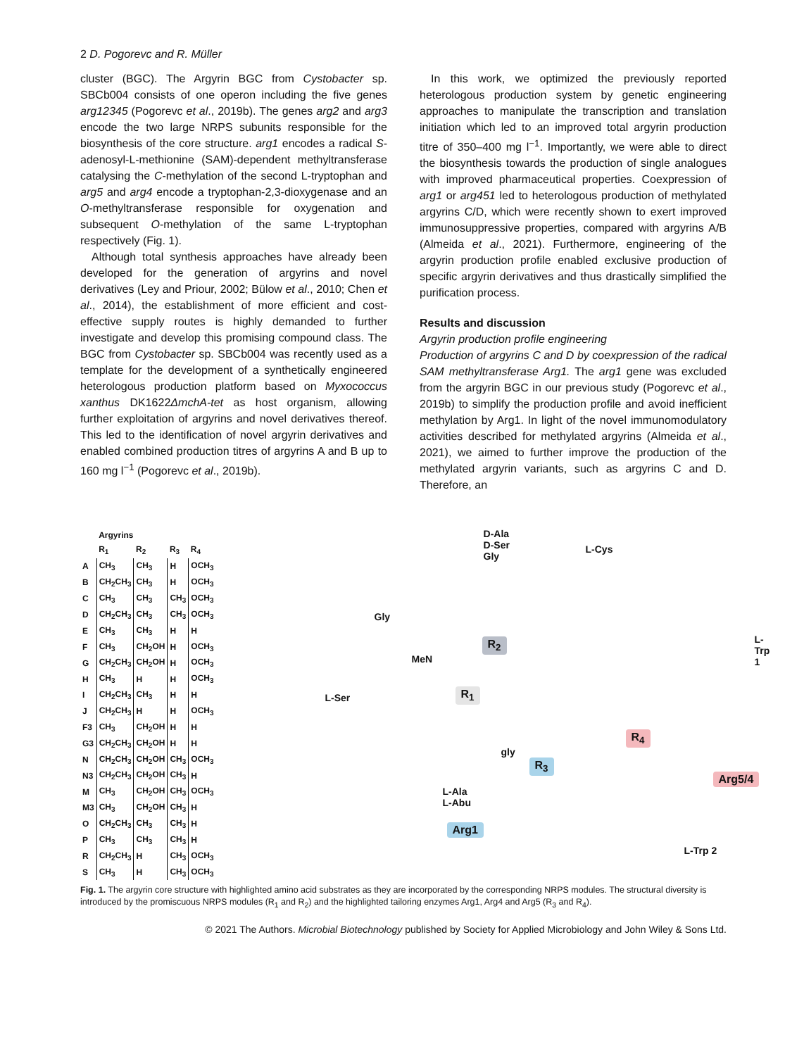2 D. Pogorevc and R. Müller
cluster (BGC). The Argyrin BGC from Cystobacter sp. SBCb004 consists of one operon including the five genes arg12345 (Pogorevc et al., 2019b). The genes arg2 and arg3 encode the two large NRPS subunits responsible for the biosynthesis of the core structure. arg1 encodes a radical S-adenosyl-L-methionine (SAM)-dependent methyltransferase catalysing the C-methylation of the second L-tryptophan and arg5 and arg4 encode a tryptophan-2,3-dioxygenase and an O-methyltransferase responsible for oxygenation and subsequent O-methylation of the same L-tryptophan respectively (Fig. 1).
Although total synthesis approaches have already been developed for the generation of argyrins and novel derivatives (Ley and Priour, 2002; Bülow et al., 2010; Chen et al., 2014), the establishment of more efficient and cost-effective supply routes is highly demanded to further investigate and develop this promising compound class. The BGC from Cystobacter sp. SBCb004 was recently used as a template for the development of a synthetically engineered heterologous production platform based on Myxococcus xanthus DK1622ΔmchA-tet as host organism, allowing further exploitation of argyrins and novel derivatives thereof. This led to the identification of novel argyrin derivatives and enabled combined production titres of argyrins A and B up to 160 mg l<sup>−1</sup> (Pogorevc et al., 2019b).
In this work, we optimized the previously reported heterologous production system by genetic engineering approaches to manipulate the transcription and translation initiation which led to an improved total argyrin production titre of 350–400 mg l<sup>−1</sup>. Importantly, we were able to direct the biosynthesis towards the production of single analogues with improved pharmaceutical properties. Coexpression of arg1 or arg451 led to heterologous production of methylated argyrins C/D, which were recently shown to exert improved immunosuppressive properties, compared with argyrins A/B (Almeida et al., 2021). Furthermore, engineering of the argyrin production profile enabled exclusive production of specific argyrin derivatives and thus drastically simplified the purification process.
Results and discussion
Argyrin production profile engineering
Production of argyrins C and D by coexpression of the radical SAM methyltransferase Arg1. The arg1 gene was excluded from the argyrin BGC in our previous study (Pogorevc et al., 2019b) to simplify the production profile and avoid inefficient methylation by Arg1. In light of the novel immunomodulatory activities described for methylated argyrins (Almeida et al., 2021), we aimed to further improve the production of the methylated argyrin variants, such as argyrins C and D. Therefore, an
| | Argyrins | | | |
| | R<sub>1</sub> | R<sub>2</sub> | R<sub>3</sub> | R<sub>4</sub> |
| A | CH<sub>3</sub> | CH<sub>3</sub> | H | OCH<sub>3</sub> |
| B | CH<sub>2</sub>CH<sub>3</sub> | CH<sub>3</sub> | H | OCH<sub>3</sub> |
| C | CH<sub>3</sub> | CH<sub>3</sub> | CH<sub>3</sub> | OCH<sub>3</sub> |
| D | CH<sub>2</sub>CH<sub>3</sub> | CH<sub>3</sub> | CH<sub>3</sub> | OCH<sub>3</sub> |
| E | CH<sub>3</sub> | CH<sub>3</sub> | H | H |
| F | CH<sub>3</sub> | CH<sub>2</sub>OH | H | OCH<sub>3</sub> |
| G | CH<sub>2</sub>CH<sub>3</sub> | CH<sub>2</sub>OH | H | OCH<sub>3</sub> |
| H | CH<sub>3</sub> | H | H | OCH<sub>3</sub> |
| I | CH<sub>2</sub>CH<sub>3</sub> | CH<sub>3</sub> | H | H |
| J | CH<sub>2</sub>CH<sub>3</sub> | H | H | OCH<sub>3</sub> |
| F3 | CH<sub>3</sub> | CH<sub>2</sub>OH | H | H |
| G3 | CH<sub>2</sub>CH<sub>3</sub> | CH<sub>2</sub>OH | H | H |
| N | CH<sub>2</sub>CH<sub>3</sub> | CH<sub>2</sub>OH | CH<sub>3</sub> | OCH<sub>3</sub> |
| N3 | CH<sub>2</sub>CH<sub>3</sub> | CH<sub>2</sub>OH | CH<sub>3</sub> | H |
| M | CH<sub>3</sub> | CH<sub>2</sub>OH | CH<sub>3</sub> | OCH<sub>3</sub> |
| M3 | CH<sub>3</sub> | CH<sub>2</sub>OH | CH<sub>3</sub> | H |
| O | CH<sub>2</sub>CH<sub>3</sub> | CH<sub>3</sub> | CH<sub>3</sub> | H |
| P | CH<sub>3</sub> | CH<sub>3</sub> | CH<sub>3</sub> | H |
| R | CH<sub>2</sub>CH<sub>3</sub> | H | CH<sub>3</sub> | OCH<sub>3</sub> |
| S | CH<sub>3</sub> | H | CH<sub>3</sub> | OCH<sub>3</sub> |
D-Ala
D-Ser
Gly
L-Cys
Gly
L-Trp 1
R<sub>2</sub>
MeN
L-Ser R<sub>1</sub>
R<sub>4</sub>
R<sub>3</sub>
gly
Arg5/4
L-Ala
L-Abu
Arg1
L-Trp 2
Fig. 1. The argyrin core structure with highlighted amino acid substrates as they are incorporated by the corresponding NRPS modules. The structural diversity is introduced by the promiscuous NRPS modules (R<sub>1</sub> and R<sub>2</sub>) and the highlighted tailoring enzymes Arg1, Arg4 and Arg5 (R<sub>3</sub> and R<sub>4</sub>).
© 2021 The Authors. Microbial Biotechnology published by Society for Applied Microbiology and John Wiley & Sons Ltd.